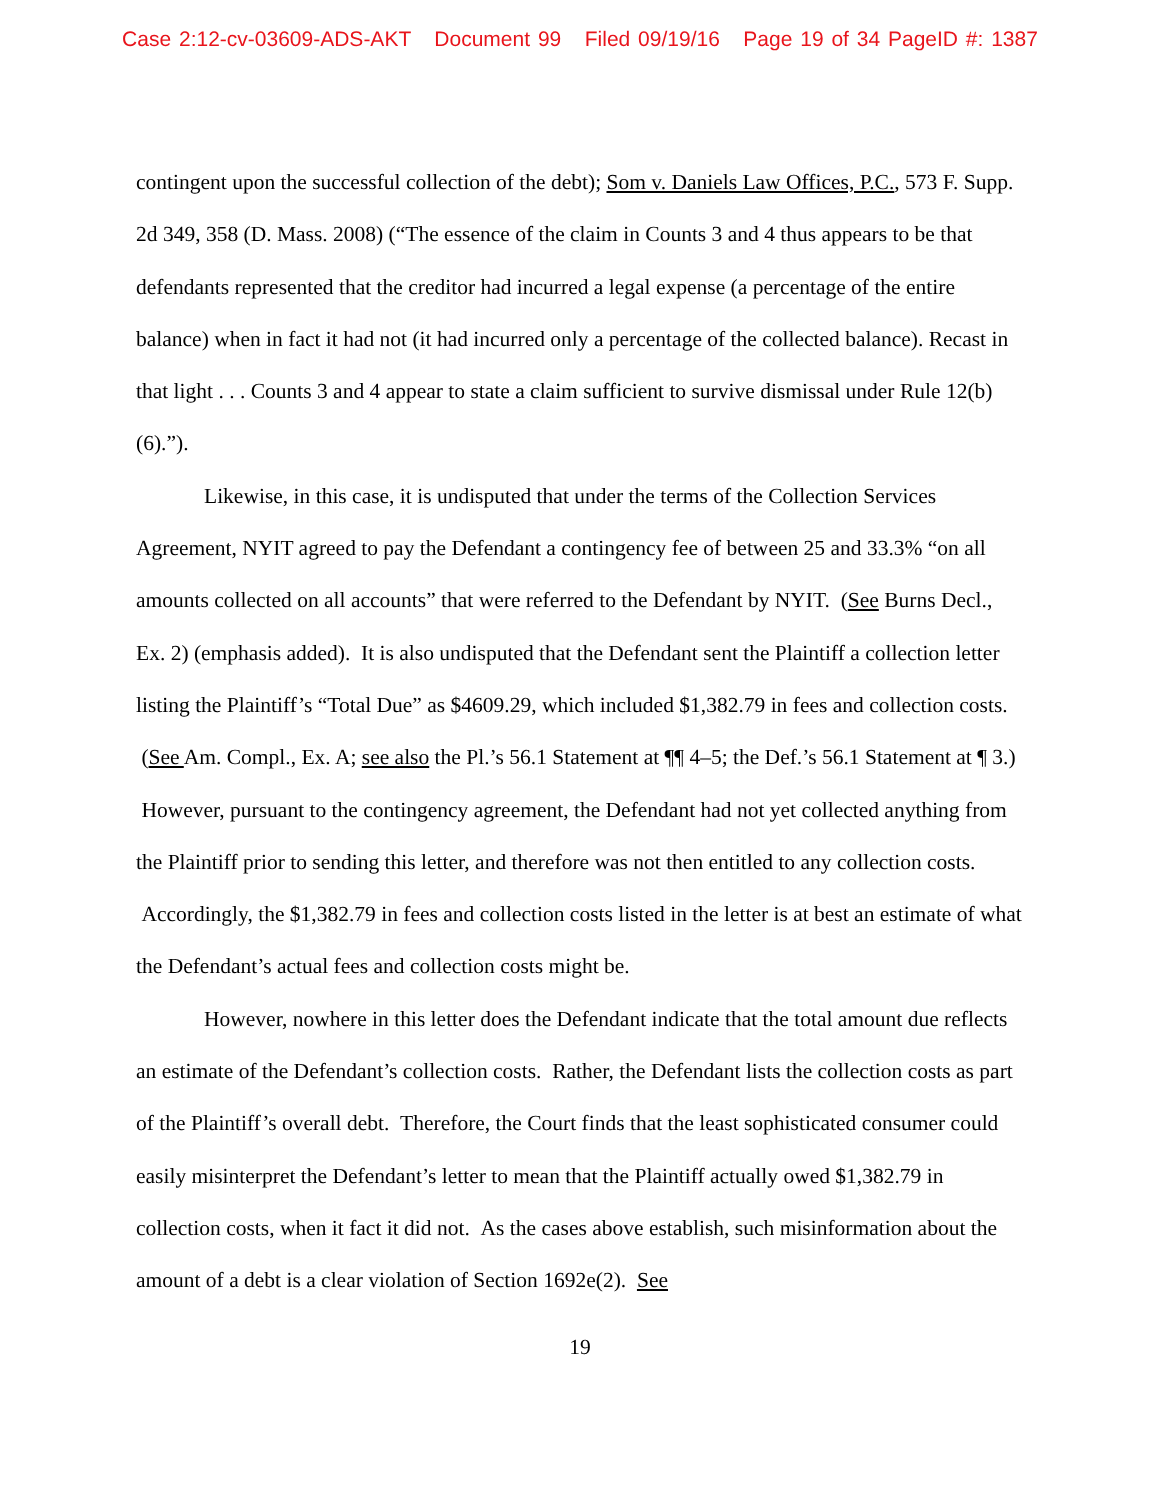Case 2:12-cv-03609-ADS-AKT Document 99 Filed 09/19/16 Page 19 of 34 PageID #: 1387
contingent upon the successful collection of the debt); Som v. Daniels Law Offices, P.C., 573 F. Supp. 2d 349, 358 (D. Mass. 2008) (“The essence of the claim in Counts 3 and 4 thus appears to be that defendants represented that the creditor had incurred a legal expense (a percentage of the entire balance) when in fact it had not (it had incurred only a percentage of the collected balance). Recast in that light . . . Counts 3 and 4 appear to state a claim sufficient to survive dismissal under Rule 12(b)(6).”).
Likewise, in this case, it is undisputed that under the terms of the Collection Services Agreement, NYIT agreed to pay the Defendant a contingency fee of between 25 and 33.3% “on all amounts collected on all accounts” that were referred to the Defendant by NYIT. (See Burns Decl., Ex. 2) (emphasis added). It is also undisputed that the Defendant sent the Plaintiff a collection letter listing the Plaintiff’s “Total Due” as $4609.29, which included $1,382.79 in fees and collection costs. (See Am. Compl., Ex. A; see also the Pl.’s 56.1 Statement at ¶¶ 4–5; the Def.’s 56.1 Statement at ¶ 3.) However, pursuant to the contingency agreement, the Defendant had not yet collected anything from the Plaintiff prior to sending this letter, and therefore was not then entitled to any collection costs. Accordingly, the $1,382.79 in fees and collection costs listed in the letter is at best an estimate of what the Defendant’s actual fees and collection costs might be.
However, nowhere in this letter does the Defendant indicate that the total amount due reflects an estimate of the Defendant’s collection costs. Rather, the Defendant lists the collection costs as part of the Plaintiff’s overall debt. Therefore, the Court finds that the least sophisticated consumer could easily misinterpret the Defendant’s letter to mean that the Plaintiff actually owed $1,382.79 in collection costs, when it fact it did not. As the cases above establish, such misinformation about the amount of a debt is a clear violation of Section 1692e(2). See
19